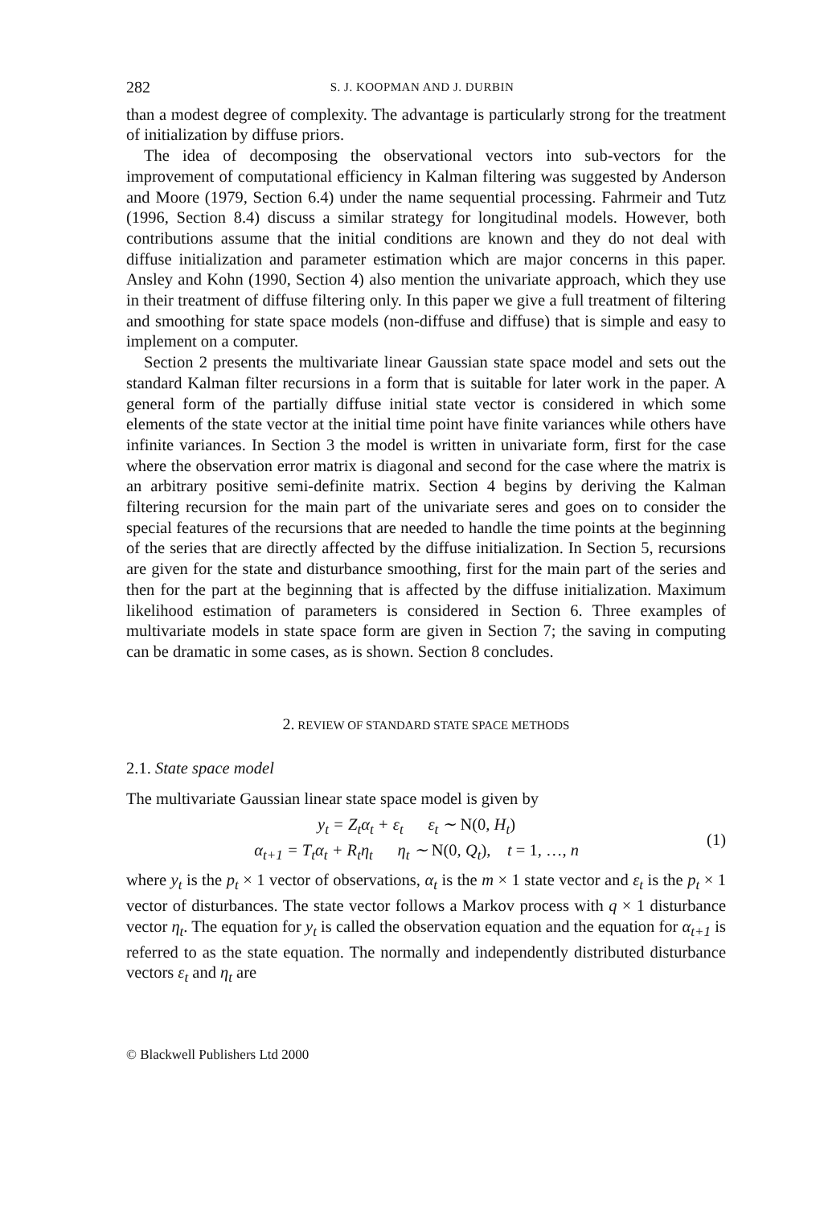282 S. J. KOOPMAN AND J. DURBIN
than a modest degree of complexity. The advantage is particularly strong for the treatment of initialization by diffuse priors.
The idea of decomposing the observational vectors into sub-vectors for the improvement of computational efficiency in Kalman filtering was suggested by Anderson and Moore (1979, Section 6.4) under the name sequential processing. Fahrmeir and Tutz (1996, Section 8.4) discuss a similar strategy for longitudinal models. However, both contributions assume that the initial conditions are known and they do not deal with diffuse initialization and parameter estimation which are major concerns in this paper. Ansley and Kohn (1990, Section 4) also mention the univariate approach, which they use in their treatment of diffuse filtering only. In this paper we give a full treatment of filtering and smoothing for state space models (non-diffuse and diffuse) that is simple and easy to implement on a computer.
Section 2 presents the multivariate linear Gaussian state space model and sets out the standard Kalman filter recursions in a form that is suitable for later work in the paper. A general form of the partially diffuse initial state vector is considered in which some elements of the state vector at the initial time point have finite variances while others have infinite variances. In Section 3 the model is written in univariate form, first for the case where the observation error matrix is diagonal and second for the case where the matrix is an arbitrary positive semi-definite matrix. Section 4 begins by deriving the Kalman filtering recursion for the main part of the univariate seres and goes on to consider the special features of the recursions that are needed to handle the time points at the beginning of the series that are directly affected by the diffuse initialization. In Section 5, recursions are given for the state and disturbance smoothing, first for the main part of the series and then for the part at the beginning that is affected by the diffuse initialization. Maximum likelihood estimation of parameters is considered in Section 6. Three examples of multivariate models in state space form are given in Section 7; the saving in computing can be dramatic in some cases, as is shown. Section 8 concludes.
2. REVIEW OF STANDARD STATE SPACE METHODS
2.1. State space model
The multivariate Gaussian linear state space model is given by
y<sub>t</sub> = Z<sub>t</sub>α<sub>t</sub> + ε<sub>t</sub> ε<sub>t</sub> ∼ N(0, H<sub>t</sub>)
α<sub>t+1</sub> = T<sub>t</sub>α<sub>t</sub> + R<sub>t</sub>η<sub>t</sub> η<sub>t</sub> ∼ N(0, Q<sub>t</sub>), t = 1, …, n
(1)
where y<sub>t</sub> is the p<sub>t</sub> × 1 vector of observations, α<sub>t</sub> is the m × 1 state vector and ε<sub>t</sub> is the p<sub>t</sub> × 1 vector of disturbances. The state vector follows a Markov process with q × 1 disturbance vector η<sub>t</sub>. The equation for y<sub>t</sub> is called the observation equation and the equation for α<sub>t+1</sub> is referred to as the state equation. The normally and independently distributed disturbance vectors ε<sub>t</sub> and η<sub>t</sub> are
© Blackwell Publishers Ltd 2000